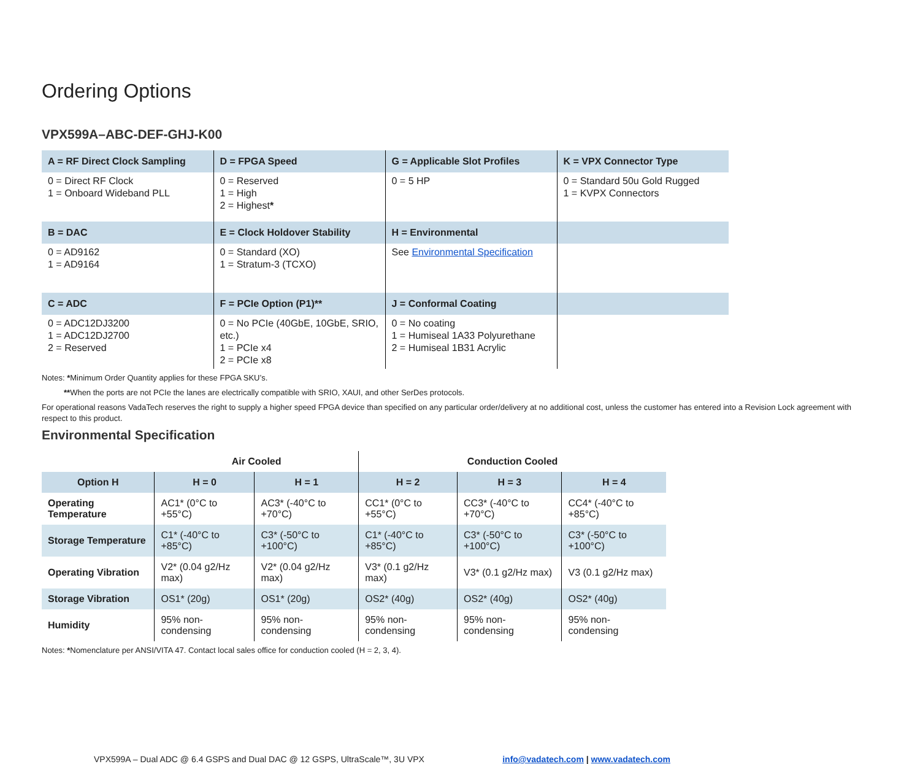Ordering Options
VPX599A–ABC-DEF-GHJ-K00
| A = RF Direct Clock Sampling | D = FPGA Speed | G = Applicable Slot Profiles | K = VPX Connector Type |
| 0 = Direct RF Clock 1 = Onboard Wideband PLL | 0 = Reserved 1 = High 2 = Highest * | 0 = 5 HP | 0 = Standard 50u Gold Rugged 1 = KVPX Connectors |
| B = DAC | E = Clock Holdover Stability | H = Environmental | |
| 0 = AD9162 1 = AD9164 | 0 = Standard (XO) 1 = Stratum-3 (TCXO) | See Environmental Specification | |
| C = ADC | F = PCIe Option (P1)** | J = Conformal Coating | |
| 0 = ADC12DJ3200 1 = ADC12DJ2700 2 = Reserved | 0 = No PCIe (40GbE, 10GbE, SRIO, etc.) 1 = PCIe x4 2 = PCIe x8 | 0 = No coating 1 = Humiseal 1A33 Polyurethane 2 = Humiseal 1B31 Acrylic | |
Notes: *Minimum Order Quantity applies for these FPGA SKU’s.
**When the ports are not PCIe the lanes are electrically compatible with SRIO, XAUI, and other SerDes protocols.
For operational reasons VadaTech reserves the right to supply a higher speed FPGA device than specified on any particular order/delivery at no additional cost, unless the customer has entered into a Revision Lock agreement with respect to this product.
Environmental Specification
| | Air Cooled | | Conduction Cooled | | |
| --- | --- | --- | --- | --- | --- |
| Option H | H = 0 | H = 1 | H = 2 | H = 3 | H = 4 |
| Operating Temperature | AC1* (0°C to +55°C) | AC3* (-40°C to +70°C) | CC1* (0°C to +55°C) | CC3* (-40°C to +70°C) | CC4* (-40°C to +85°C) |
| Storage Temperature | C1* (-40°C to +85°C) | C3* (-50°C to +100°C) | C1* (-40°C to +85°C) | C3* (-50°C to +100°C) | C3* (-50°C to +100°C) |
| Operating Vibration | V2* (0.04 g2/Hz max) | V2* (0.04 g2/Hz max) | V3* (0.1 g2/Hz max) | V3* (0.1 g2/Hz max) | V3 (0.1 g2/Hz max) |
| Storage Vibration | OS1* (20g) | OS1* (20g) | OS2* (40g) | OS2* (40g) | OS2* (40g) |
| Humidity | 95% non-condensing | 95% non-condensing | 95% non-condensing | 95% non-condensing | 95% non-condensing |
Notes: *Nomenclature per ANSI/VITA 47. Contact local sales office for conduction cooled (H = 2, 3, 4).
VPX599A – Dual ADC @ 6.4 GSPS and Dual DAC @ 12 GSPS, UltraScale™, 3U VPX info@vadatech.com | www.vadatech.com